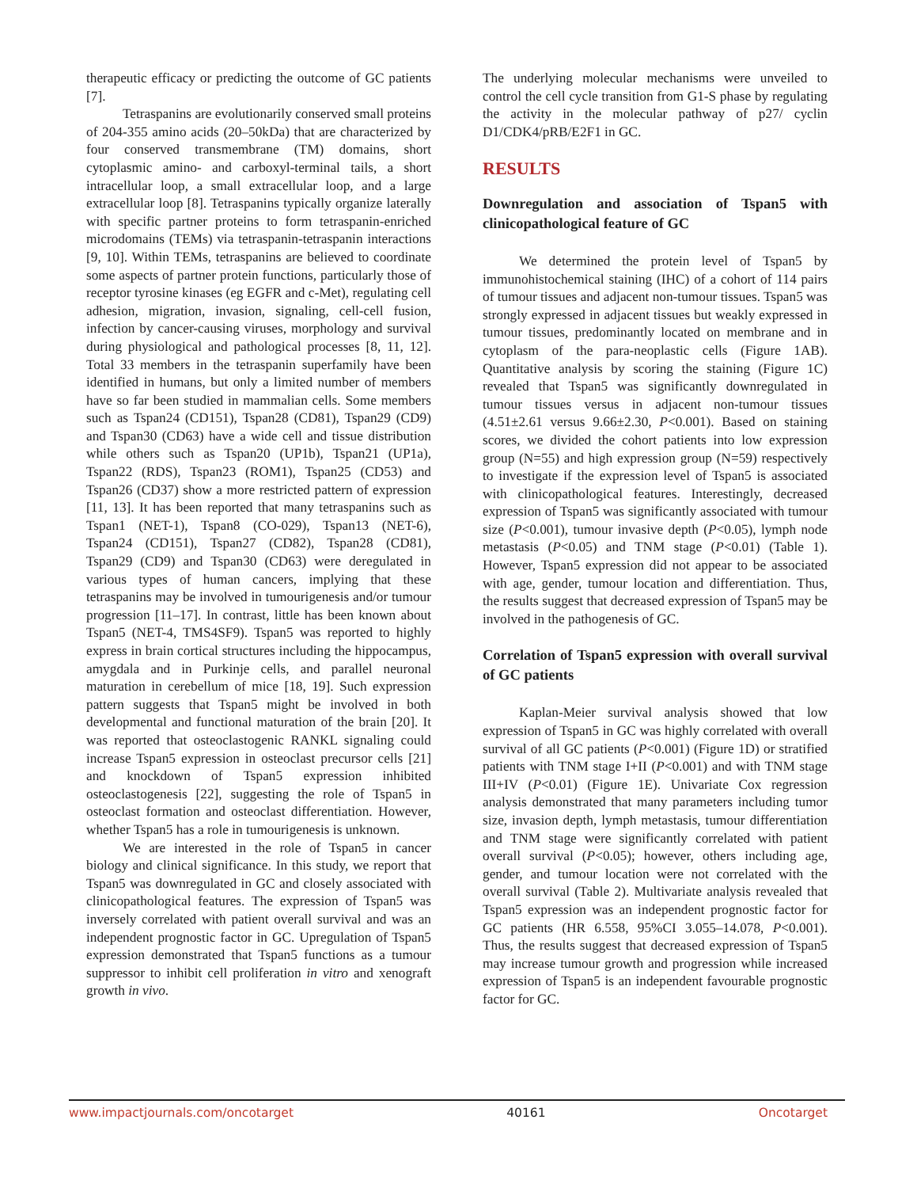therapeutic efficacy or predicting the outcome of GC patients [7].
Tetraspanins are evolutionarily conserved small proteins of 204-355 amino acids (20–50kDa) that are characterized by four conserved transmembrane (TM) domains, short cytoplasmic amino- and carboxyl-terminal tails, a short intracellular loop, a small extracellular loop, and a large extracellular loop [8]. Tetraspanins typically organize laterally with specific partner proteins to form tetraspanin-enriched microdomains (TEMs) via tetraspanin-tetraspanin interactions [9, 10]. Within TEMs, tetraspanins are believed to coordinate some aspects of partner protein functions, particularly those of receptor tyrosine kinases (eg EGFR and c-Met), regulating cell adhesion, migration, invasion, signaling, cell-cell fusion, infection by cancer-causing viruses, morphology and survival during physiological and pathological processes [8, 11, 12]. Total 33 members in the tetraspanin superfamily have been identified in humans, but only a limited number of members have so far been studied in mammalian cells. Some members such as Tspan24 (CD151), Tspan28 (CD81), Tspan29 (CD9) and Tspan30 (CD63) have a wide cell and tissue distribution while others such as Tspan20 (UP1b), Tspan21 (UP1a), Tspan22 (RDS), Tspan23 (ROM1), Tspan25 (CD53) and Tspan26 (CD37) show a more restricted pattern of expression [11, 13]. It has been reported that many tetraspanins such as Tspan1 (NET-1), Tspan8 (CO-029), Tspan13 (NET-6), Tspan24 (CD151), Tspan27 (CD82), Tspan28 (CD81), Tspan29 (CD9) and Tspan30 (CD63) were deregulated in various types of human cancers, implying that these tetraspanins may be involved in tumourigenesis and/or tumour progression [11–17]. In contrast, little has been known about Tspan5 (NET-4, TMS4SF9). Tspan5 was reported to highly express in brain cortical structures including the hippocampus, amygdala and in Purkinje cells, and parallel neuronal maturation in cerebellum of mice [18, 19]. Such expression pattern suggests that Tspan5 might be involved in both developmental and functional maturation of the brain [20]. It was reported that osteoclastogenic RANKL signaling could increase Tspan5 expression in osteoclast precursor cells [21] and knockdown of Tspan5 expression inhibited osteoclastogenesis [22], suggesting the role of Tspan5 in osteoclast formation and osteoclast differentiation. However, whether Tspan5 has a role in tumourigenesis is unknown.
We are interested in the role of Tspan5 in cancer biology and clinical significance. In this study, we report that Tspan5 was downregulated in GC and closely associated with clinicopathological features. The expression of Tspan5 was inversely correlated with patient overall survival and was an independent prognostic factor in GC. Upregulation of Tspan5 expression demonstrated that Tspan5 functions as a tumour suppressor to inhibit cell proliferation in vitro and xenograft growth in vivo.
The underlying molecular mechanisms were unveiled to control the cell cycle transition from G1-S phase by regulating the activity in the molecular pathway of p27/ cyclin D1/CDK4/pRB/E2F1 in GC.
RESULTS
Downregulation and association of Tspan5 with clinicopathological feature of GC
We determined the protein level of Tspan5 by immunohistochemical staining (IHC) of a cohort of 114 pairs of tumour tissues and adjacent non-tumour tissues. Tspan5 was strongly expressed in adjacent tissues but weakly expressed in tumour tissues, predominantly located on membrane and in cytoplasm of the para-neoplastic cells (Figure 1AB). Quantitative analysis by scoring the staining (Figure 1C) revealed that Tspan5 was significantly downregulated in tumour tissues versus in adjacent non-tumour tissues (4.51±2.61 versus 9.66±2.30, P<0.001). Based on staining scores, we divided the cohort patients into low expression group (N=55) and high expression group (N=59) respectively to investigate if the expression level of Tspan5 is associated with clinicopathological features. Interestingly, decreased expression of Tspan5 was significantly associated with tumour size (P<0.001), tumour invasive depth (P<0.05), lymph node metastasis (P<0.05) and TNM stage (P<0.01) (Table 1). However, Tspan5 expression did not appear to be associated with age, gender, tumour location and differentiation. Thus, the results suggest that decreased expression of Tspan5 may be involved in the pathogenesis of GC.
Correlation of Tspan5 expression with overall survival of GC patients
Kaplan-Meier survival analysis showed that low expression of Tspan5 in GC was highly correlated with overall survival of all GC patients (P<0.001) (Figure 1D) or stratified patients with TNM stage I+II (P<0.001) and with TNM stage III+IV (P<0.01) (Figure 1E). Univariate Cox regression analysis demonstrated that many parameters including tumor size, invasion depth, lymph metastasis, tumour differentiation and TNM stage were significantly correlated with patient overall survival (P<0.05); however, others including age, gender, and tumour location were not correlated with the overall survival (Table 2). Multivariate analysis revealed that Tspan5 expression was an independent prognostic factor for GC patients (HR 6.558, 95%CI 3.055–14.078, P<0.001). Thus, the results suggest that decreased expression of Tspan5 may increase tumour growth and progression while increased expression of Tspan5 is an independent favourable prognostic factor for GC.
www.impactjournals.com/oncotarget 40161 Oncotarget